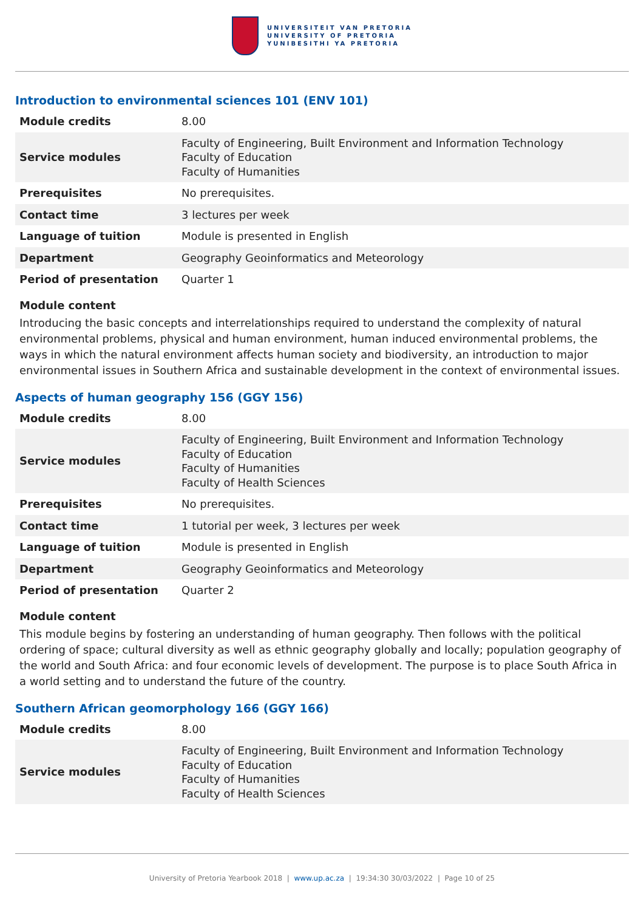UNIVERSITEIT VAN PRETORIA
UNIVERSITY OF PRETORIA
YUNIBESITHI YA PRETORIA
Introduction to environmental sciences 101 (ENV 101)
| Module credits | 8.00 |
| Service modules | Faculty of Engineering, Built Environment and Information Technology Faculty of Education Faculty of Humanities |
| Prerequisites | No prerequisites. |
| Contact time | 3 lectures per week |
| Language of tuition | Module is presented in English |
| Department | Geography Geoinformatics and Meteorology |
| Period of presentation | Quarter 1 |
Module content
Introducing the basic concepts and interrelationships required to understand the complexity of natural environmental problems, physical and human environment, human induced environmental problems, the ways in which the natural environment affects human society and biodiversity, an introduction to major environmental issues in Southern Africa and sustainable development in the context of environmental issues.
Aspects of human geography 156 (GGY 156)
| Module credits | 8.00 |
| Service modules | Faculty of Engineering, Built Environment and Information Technology Faculty of Education Faculty of Humanities Faculty of Health Sciences |
| Prerequisites | No prerequisites. |
| Contact time | 1 tutorial per week, 3 lectures per week |
| Language of tuition | Module is presented in English |
| Department | Geography Geoinformatics and Meteorology |
| Period of presentation | Quarter 2 |
Module content
This module begins by fostering an understanding of human geography. Then follows with the political ordering of space; cultural diversity as well as ethnic geography globally and locally; population geography of the world and South Africa: and four economic levels of development. The purpose is to place South Africa in a world setting and to understand the future of the country.
Southern African geomorphology 166 (GGY 166)
| Module credits | 8.00 |
| Service modules | Faculty of Engineering, Built Environment and Information Technology Faculty of Education Faculty of Humanities Faculty of Health Sciences |
University of Pretoria Yearbook 2018 | www.up.ac.za | 19:34:30 30/03/2022 | Page 10 of 25